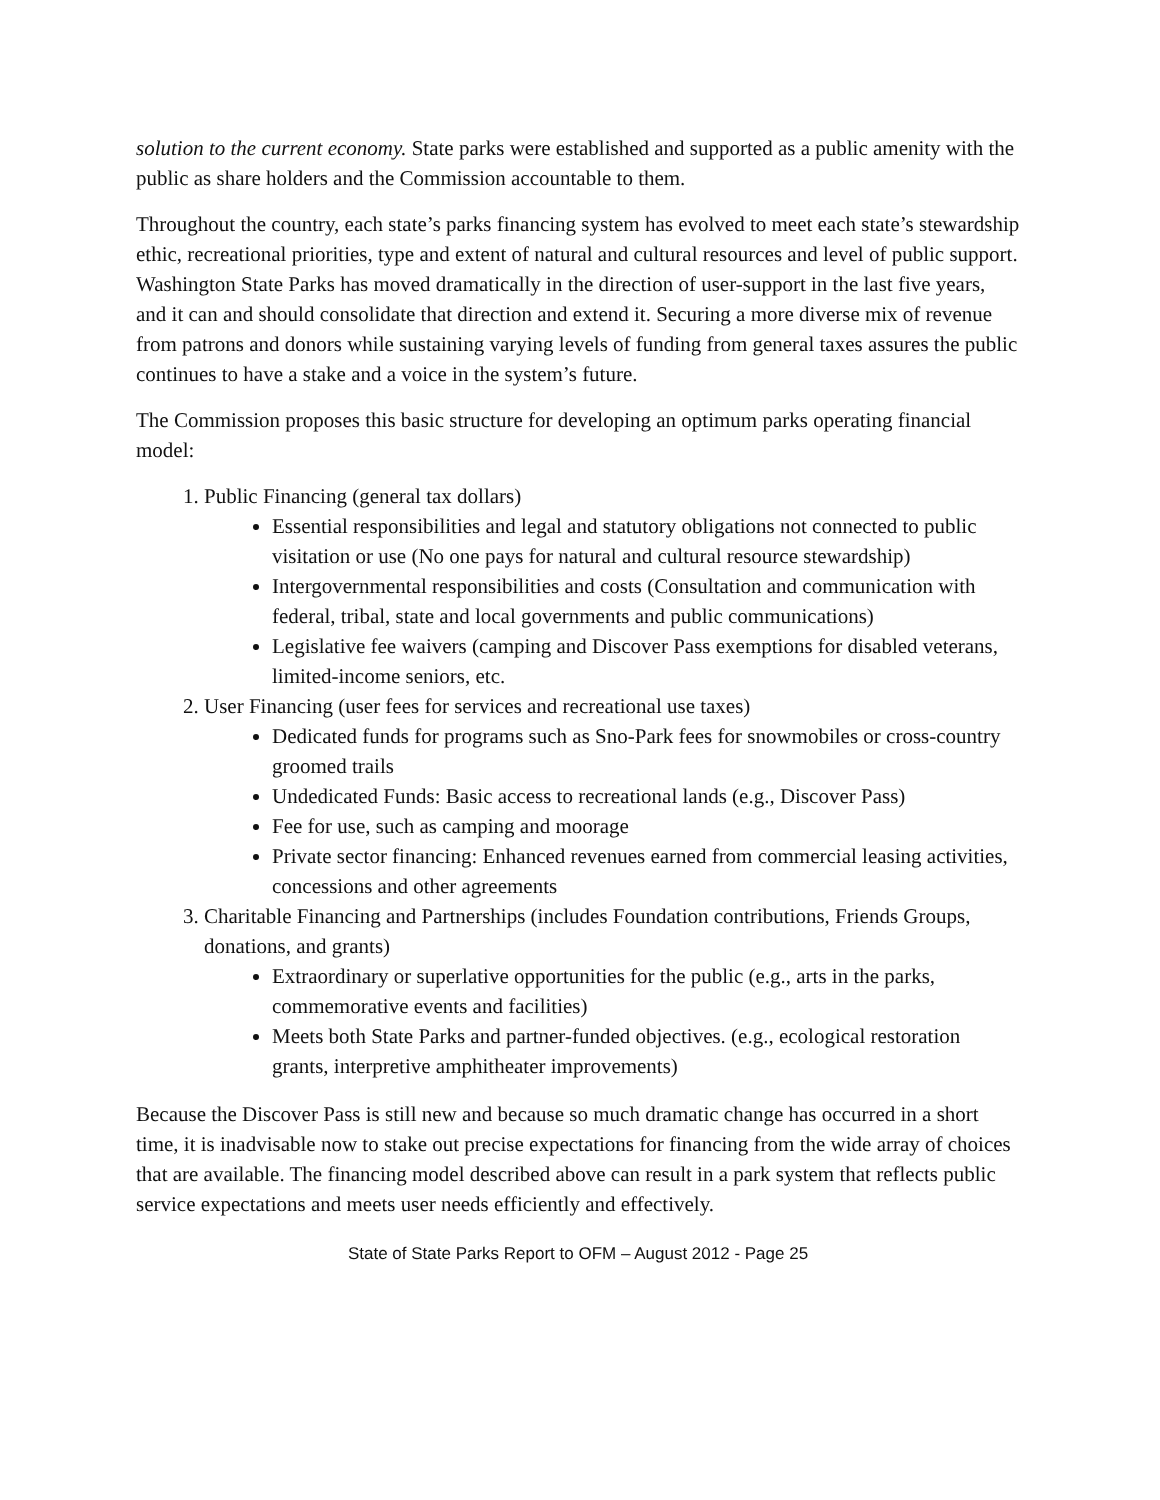solution to the current economy. State parks were established and supported as a public amenity with the public as share holders and the Commission accountable to them.
Throughout the country, each state’s parks financing system has evolved to meet each state’s stewardship ethic, recreational priorities, type and extent of natural and cultural resources and level of public support. Washington State Parks has moved dramatically in the direction of user-support in the last five years, and it can and should consolidate that direction and extend it. Securing a more diverse mix of revenue from patrons and donors while sustaining varying levels of funding from general taxes assures the public continues to have a stake and a voice in the system’s future.
The Commission proposes this basic structure for developing an optimum parks operating financial model:
1. Public Financing (general tax dollars)
Essential responsibilities and legal and statutory obligations not connected to public visitation or use (No one pays for natural and cultural resource stewardship)
Intergovernmental responsibilities and costs (Consultation and communication with federal, tribal, state and local governments and public communications)
Legislative fee waivers (camping and Discover Pass exemptions for disabled veterans, limited-income seniors, etc.
2. User Financing (user fees for services and recreational use taxes)
Dedicated funds for programs such as Sno-Park fees for snowmobiles or cross-country groomed trails
Undedicated Funds: Basic access to recreational lands (e.g., Discover Pass)
Fee for use, such as camping and moorage
Private sector financing: Enhanced revenues earned from commercial leasing activities, concessions and other agreements
3. Charitable Financing and Partnerships (includes Foundation contributions, Friends Groups, donations, and grants)
Extraordinary or superlative opportunities for the public (e.g., arts in the parks, commemorative events and facilities)
Meets both State Parks and partner-funded objectives. (e.g., ecological restoration grants, interpretive amphitheater improvements)
Because the Discover Pass is still new and because so much dramatic change has occurred in a short time, it is inadvisable now to stake out precise expectations for financing from the wide array of choices that are available. The financing model described above can result in a park system that reflects public service expectations and meets user needs efficiently and effectively.
State of State Parks Report to OFM – August 2012 - Page 25